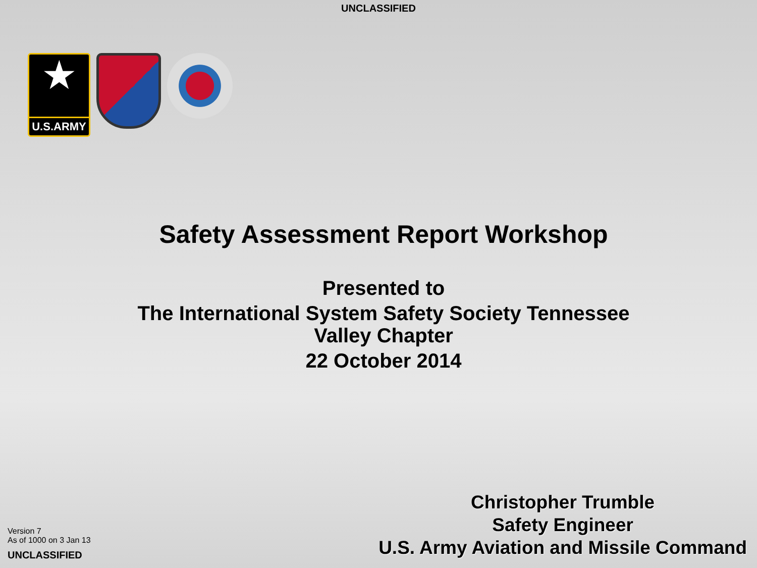UNCLASSIFIED
★
U.S.ARMY
Safety Assessment Report Workshop
Presented to
The International System Safety Society Tennessee
Valley Chapter
22 October 2014
Version 7
As of 1000 on 3 Jan 13
UNCLASSIFIED
Christopher Trumble
Safety Engineer
U.S. Army Aviation and Missile Command